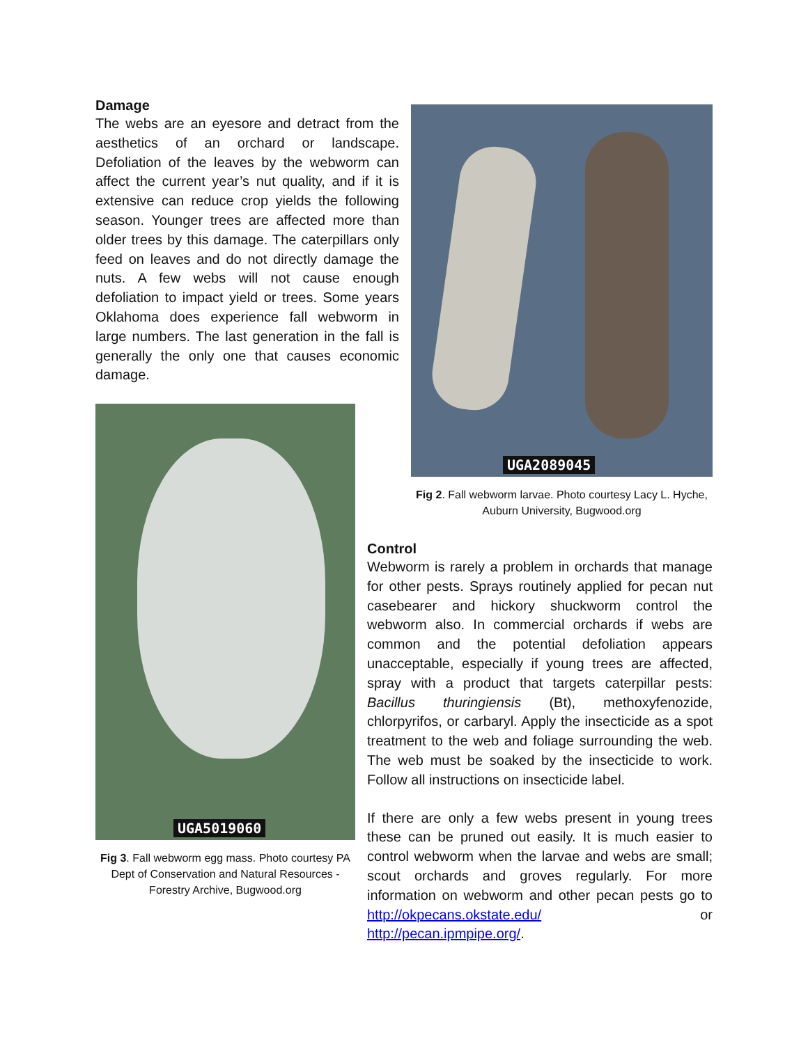Damage
The webs are an eyesore and detract from the aesthetics of an orchard or landscape. Defoliation of the leaves by the webworm can affect the current year’s nut quality, and if it is extensive can reduce crop yields the following season. Younger trees are affected more than older trees by this damage. The caterpillars only feed on leaves and do not directly damage the nuts. A few webs will not cause enough defoliation to impact yield or trees. Some years Oklahoma does experience fall webworm in large numbers. The last generation in the fall is generally the only one that causes economic damage.
UGA5019060
Fig 3. Fall webworm egg mass. Photo courtesy PA Dept of Conservation and Natural Resources - Forestry Archive, Bugwood.org
UGA2089045
Fig 2. Fall webworm larvae. Photo courtesy Lacy L. Hyche, Auburn University, Bugwood.org
Control
Webworm is rarely a problem in orchards that manage for other pests. Sprays routinely applied for pecan nut casebearer and hickory shuckworm control the webworm also. In commercial orchards if webs are common and the potential defoliation appears unacceptable, especially if young trees are affected, spray with a product that targets caterpillar pests: Bacillus thuringiensis (Bt), methoxyfenozide, chlorpyrifos, or carbaryl. Apply the insecticide as a spot treatment to the web and foliage surrounding the web. The web must be soaked by the insecticide to work. Follow all instructions on insecticide label.
If there are only a few webs present in young trees these can be pruned out easily. It is much easier to control webworm when the larvae and webs are small; scout orchards and groves regularly. For more information on webworm and other pecan pests go to http://okpecans.okstate.edu/ or http://pecan.ipmpipe.org/.